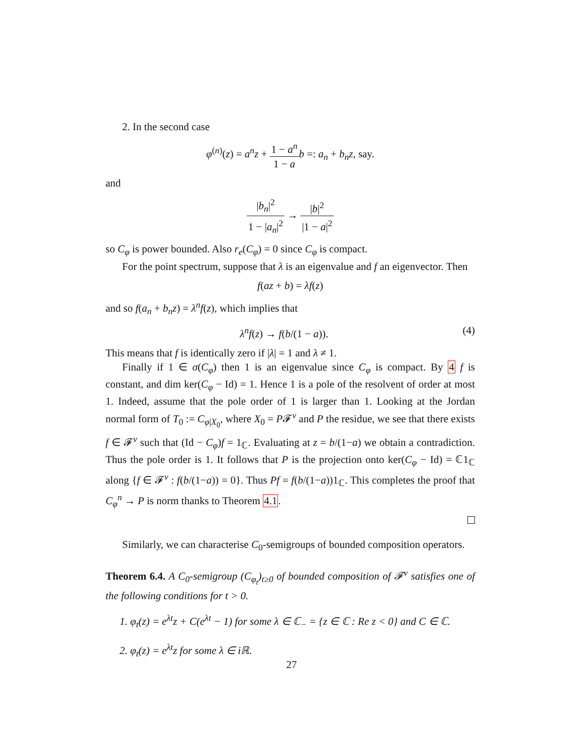2. In the second case
φ<sup>(n)</sup>(z) = a<sup>n</sup>z + 1 − a<sup>n</sup> 1 − a b =: a<sub>n</sub> + b<sub>n</sub>z, say.
and
|b<sub>n</sub>|<sup>2</sup> 1 − |a<sub>n</sub>|<sup>2</sup> → |b|<sup>2</sup> |1 − a|<sup>2</sup>
so C<sub>φ</sub> is power bounded. Also r<sub>e</sub>(C<sub>φ</sub>) = 0 since C<sub>φ</sub> is compact.
For the point spectrum, suppose that λ is an eigenvalue and f an eigenvector. Then
f(az + b) = λf(z)
and so f(a<sub>n</sub> + b<sub>n</sub>z) = λ<sup>n</sup>f(z), which implies that
(4) λ<sup>n</sup>f(z) → f(b/(1 − a)).
This means that f is identically zero if |λ| = 1 and λ ≠ 1.
Finally if 1 ∈ σ(C<sub>φ</sub>) then 1 is an eigenvalue since C<sub>φ</sub> is compact. By 4 f is constant, and dim ker(C<sub>φ</sub> − Id) = 1. Hence 1 is a pole of the resolvent of order at most 1. Indeed, assume that the pole order of 1 is larger than 1. Looking at the Jordan normal form of T<sub>0</sub> := C<sub>φ|X<sub>0</sub></sub>, where X<sub>0</sub> = P𝓕<sup>ν</sup> and P the residue, we see that there exists f ∈ 𝓕<sup>ν</sup> such that (Id − C<sub>φ</sub>)f = 1<sub>ℂ</sub>. Evaluating at z = b/(1−a) we obtain a contradiction. Thus the pole order is 1. It follows that P is the projection onto ker(C<sub>φ</sub> − Id) = ℂ1<sub>ℂ</sub> along {f ∈ 𝓕<sup>ν</sup> : f(b/(1−a)) = 0}. Thus Pf = f(b/(1−a))1<sub>ℂ</sub>. This completes the proof that C<sub>φ</sub><sup>n</sup> → P is norm thanks to Theorem 4.1.
Similarly, we can characterise C<sub>0</sub>-semigroups of bounded composition operators.
Theorem 6.4. A C<sub>0</sub>-semigroup (C<sub>φ<sub>t</sub></sub>)<sub>t≥0</sub> of bounded composition of 𝓕<sup>ν</sup> satisfies one of the following conditions for t > 0.
1. φ<sub>t</sub>(z) = e<sup>λt</sup>z + C(e<sup>λt</sup> − 1) for some λ ∈ ℂ<sub>−</sub> = {z ∈ ℂ : Re z < 0} and C ∈ ℂ.
2. φ<sub>t</sub>(z) = e<sup>λt</sup>z for some λ ∈ i ℝ.
27